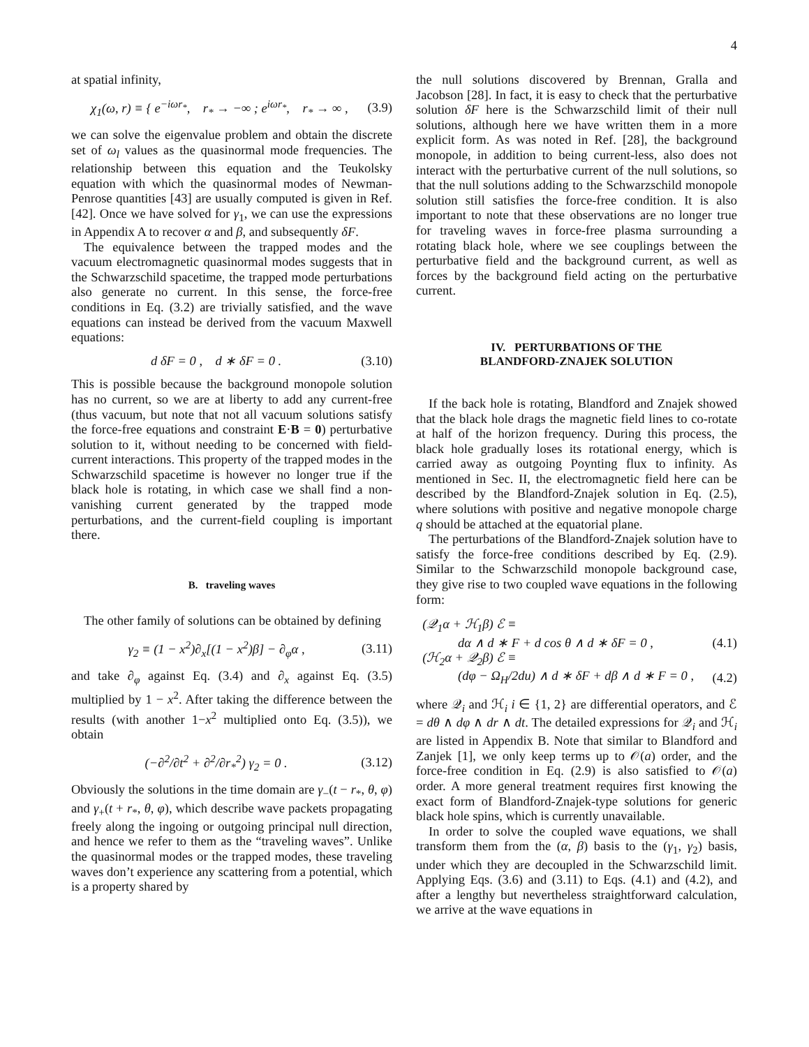4
at spatial infinity,
χ<sub>1</sub>(ω, r) ≡ { e<sup>−iωr<sub>*</sub></sup>, r<sub>*</sub> → −∞ ; e<sup>iωr<sub>*</sub></sup>, r<sub>*</sub> → ∞ , (3.9)
we can solve the eigenvalue problem and obtain the discrete set of ω<sub>l</sub> values as the quasinormal mode frequencies. The relationship between this equation and the Teukolsky equation with which the quasinormal modes of Newman-Penrose quantities [43] are usually computed is given in Ref. [42]. Once we have solved for γ<sub>1</sub>, we can use the expressions in Appendix A to recover α and β, and subsequently δF.
The equivalence between the trapped modes and the vacuum electromagnetic quasinormal modes suggests that in the Schwarzschild spacetime, the trapped mode perturbations also generate no current. In this sense, the force-free conditions in Eq. (3.2) are trivially satisfied, and the wave equations can instead be derived from the vacuum Maxwell equations:
d δF = 0 , d ∗ δF = 0 . (3.10)
This is possible because the background monopole solution has no current, so we are at liberty to add any current-free (thus vacuum, but note that not all vacuum solutions satisfy the force-free equations and constraint E·B = 0) perturbative solution to it, without needing to be concerned with field-current interactions. This property of the trapped modes in the Schwarzschild spacetime is however no longer true if the black hole is rotating, in which case we shall find a non-vanishing current generated by the trapped mode perturbations, and the current-field coupling is important there.
B. traveling waves
The other family of solutions can be obtained by defining
γ<sub>2</sub> ≡ (1 − x<sup>2</sup>)∂<sub>x</sub>[(1 − x<sup>2</sup>)β] − ∂<sub>φ</sub>α , (3.11)
and take ∂<sub>φ</sub> against Eq. (3.4) and ∂<sub>x</sub> against Eq. (3.5) multiplied by 1 − x<sup>2</sup>. After taking the difference between the results (with another 1−x<sup>2</sup> multiplied onto Eq. (3.5)), we obtain
(−∂<sup>2</sup>/∂t<sup>2</sup> + ∂<sup>2</sup>/∂r<sub>*</sub><sup>2</sup>) γ<sub>2</sub> = 0 . (3.12)
Obviously the solutions in the time domain are γ<sub>−</sub>(t − r<sub>*</sub>, θ, φ) and γ<sub>+</sub>(t + r<sub>*</sub>, θ, φ), which describe wave packets propagating freely along the ingoing or outgoing principal null direction, and hence we refer to them as the “traveling waves”. Unlike the quasinormal modes or the trapped modes, these traveling waves don’t experience any scattering from a potential, which is a property shared by
the null solutions discovered by Brennan, Gralla and Jacobson [28]. In fact, it is easy to check that the perturbative solution δF here is the Schwarzschild limit of their null solutions, although here we have written them in a more explicit form. As was noted in Ref. [28], the background monopole, in addition to being current-less, also does not interact with the perturbative current of the null solutions, so that the null solutions adding to the Schwarzschild monopole solution still satisfies the force-free condition. It is also important to note that these observations are no longer true for traveling waves in force-free plasma surrounding a rotating black hole, where we see couplings between the perturbative field and the background current, as well as forces by the background field acting on the perturbative current.
IV. PERTURBATIONS OF THE
BLANDFORD-ZNAJEK SOLUTION
If the back hole is rotating, Blandford and Znajek showed that the black hole drags the magnetic field lines to co-rotate at half of the horizon frequency. During this process, the black hole gradually loses its rotational energy, which is carried away as outgoing Poynting flux to infinity. As mentioned in Sec. II, the electromagnetic field here can be described by the Blandford-Znajek solution in Eq. (2.5), where solutions with positive and negative monopole charge q should be attached at the equatorial plane.
The perturbations of the Blandford-Znajek solution have to satisfy the force-free conditions described by Eq. (2.9). Similar to the Schwarzschild monopole background case, they give rise to two coupled wave equations in the following form:
(𝒬<sub>1</sub>α + ℋ<sub>1</sub>β) ℰ ≡
dα ∧ d ∗ F + d cos θ ∧ d ∗ δF = 0 , (4.1)
(ℋ<sub>2</sub>α + 𝒬<sub>2</sub>β) ℰ ≡
(dφ − Ω<sub>H</sub>/2du) ∧ d ∗ δF + dβ ∧ d ∗ F = 0 , (4.2)
where 𝒬<sub>i</sub> and ℋ<sub>i</sub> i ∈ {1, 2} are differential operators, and ℰ = dθ ∧ dφ ∧ dr ∧ dt. The detailed expressions for 𝒬<sub>i</sub> and ℋ<sub>i</sub> are listed in Appendix B. Note that similar to Blandford and Zanjek [1], we only keep terms up to 𝒪(a) order, and the force-free condition in Eq. (2.9) is also satisfied to 𝒪(a) order. A more general treatment requires first knowing the exact form of Blandford-Znajek-type solutions for generic black hole spins, which is currently unavailable.
In order to solve the coupled wave equations, we shall transform them from the (α, β) basis to the (γ<sub>1</sub>, γ<sub>2</sub>) basis, under which they are decoupled in the Schwarzschild limit. Applying Eqs. (3.6) and (3.11) to Eqs. (4.1) and (4.2), and after a lengthy but nevertheless straightforward calculation, we arrive at the wave equations in